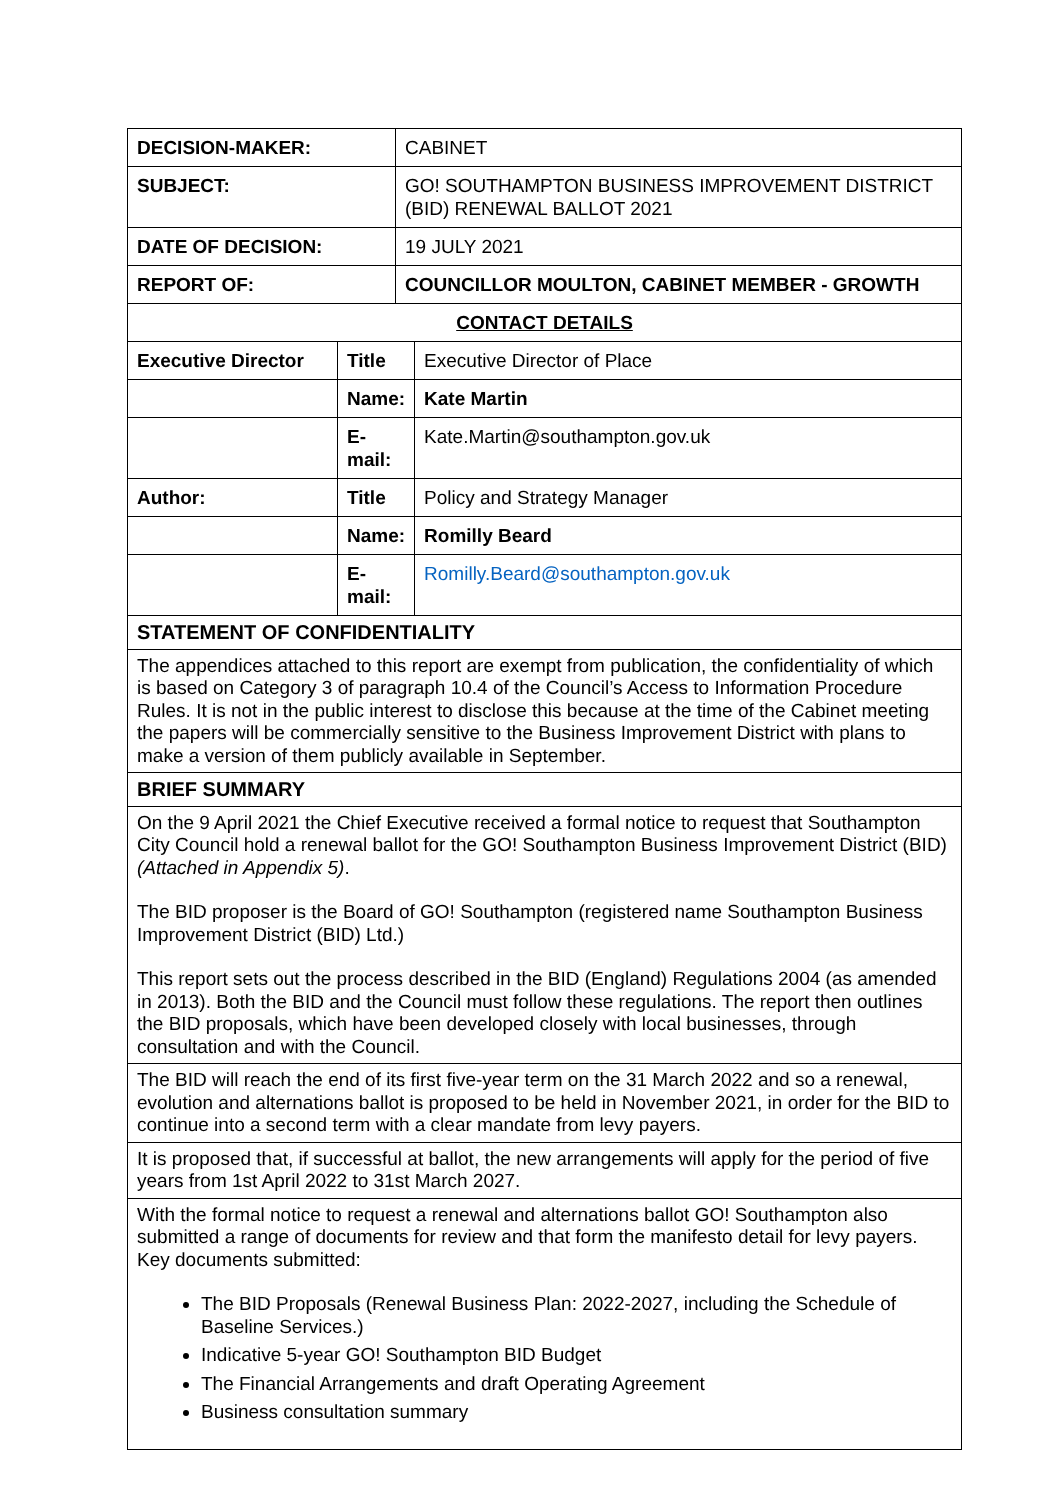| DECISION-MAKER: | CABINET |
| SUBJECT: | GO! SOUTHAMPTON BUSINESS IMPROVEMENT DISTRICT (BID) RENEWAL BALLOT 2021 |
| DATE OF DECISION: | 19 JULY 2021 |
| REPORT OF: | COUNCILLOR MOULTON, CABINET MEMBER - GROWTH |
| CONTACT DETAILS | |
| Executive Director | Title | Executive Director of Place |
| | Name: | Kate Martin |
| | E-mail: | Kate.Martin@southampton.gov.uk |
| Author: | Title | Policy and Strategy Manager |
| | Name: | Romilly Beard |
| | E-mail: | Romilly.Beard@southampton.gov.uk |
STATEMENT OF CONFIDENTIALITY
The appendices attached to this report are exempt from publication, the confidentiality of which is based on Category 3 of paragraph 10.4 of the Council’s Access to Information Procedure Rules. It is not in the public interest to disclose this because at the time of the Cabinet meeting the papers will be commercially sensitive to the Business Improvement District with plans to make a version of them publicly available in September.
BRIEF SUMMARY
On the 9 April 2021 the Chief Executive received a formal notice to request that Southampton City Council hold a renewal ballot for the GO! Southampton Business Improvement District (BID) (Attached in Appendix 5).
The BID proposer is the Board of GO! Southampton (registered name Southampton Business Improvement District (BID) Ltd.)
This report sets out the process described in the BID (England) Regulations 2004 (as amended in 2013). Both the BID and the Council must follow these regulations. The report then outlines the BID proposals, which have been developed closely with local businesses, through consultation and with the Council.
The BID will reach the end of its first five-year term on the 31 March 2022 and so a renewal, evolution and alternations ballot is proposed to be held in November 2021, in order for the BID to continue into a second term with a clear mandate from levy payers.
It is proposed that, if successful at ballot, the new arrangements will apply for the period of five years from 1st April 2022 to 31st March 2027.
With the formal notice to request a renewal and alternations ballot GO! Southampton also submitted a range of documents for review and that form the manifesto detail for levy payers. Key documents submitted:
The BID Proposals (Renewal Business Plan: 2022-2027, including the Schedule of Baseline Services.)
Indicative 5-year GO! Southampton BID Budget
The Financial Arrangements and draft Operating Agreement
Business consultation summary